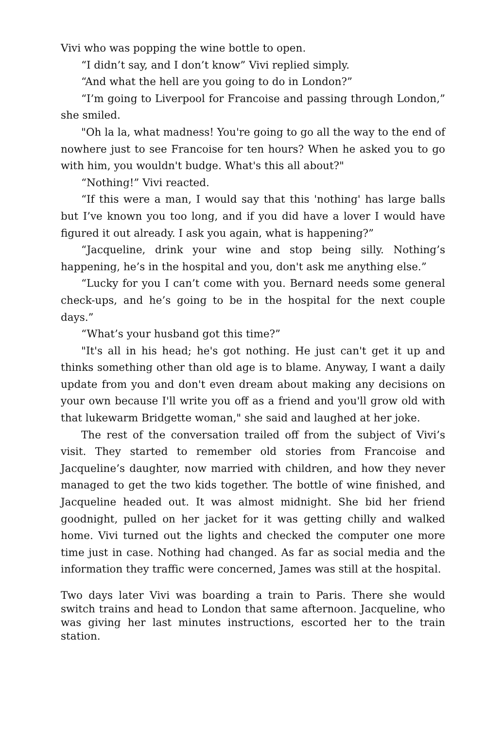Vivi who was popping the wine bottle to open.
“I didn’t say, and I don’t know” Vivi replied simply.
“And what the hell are you going to do in London?”
“I’m going to Liverpool for Francoise and passing through London,” she smiled.
"Oh la la, what madness! You're going to go all the way to the end of nowhere just to see Francoise for ten hours? When he asked you to go with him, you wouldn't budge. What's this all about?"
“Nothing!” Vivi reacted.
“If this were a man, I would say that this 'nothing' has large balls but I’ve known you too long, and if you did have a lover I would have figured it out already. I ask you again, what is happening?”
“Jacqueline, drink your wine and stop being silly. Nothing’s happening, he’s in the hospital and you, don't ask me anything else.”
“Lucky for you I can’t come with you. Bernard needs some general check-ups, and he’s going to be in the hospital for the next couple days.”
“What’s your husband got this time?”
"It's all in his head; he's got nothing. He just can't get it up and thinks something other than old age is to blame. Anyway, I want a daily update from you and don't even dream about making any decisions on your own because I'll write you off as a friend and you'll grow old with that lukewarm Bridgette woman," she said and laughed at her joke.
The rest of the conversation trailed off from the subject of Vivi’s visit. They started to remember old stories from Francoise and Jacqueline’s daughter, now married with children, and how they never managed to get the two kids together. The bottle of wine finished, and Jacqueline headed out. It was almost midnight. She bid her friend goodnight, pulled on her jacket for it was getting chilly and walked home. Vivi turned out the lights and checked the computer one more time just in case. Nothing had changed. As far as social media and the information they traffic were concerned, James was still at the hospital.
Two days later Vivi was boarding a train to Paris. There she would switch trains and head to London that same afternoon. Jacqueline, who was giving her last minutes instructions, escorted her to the train station.